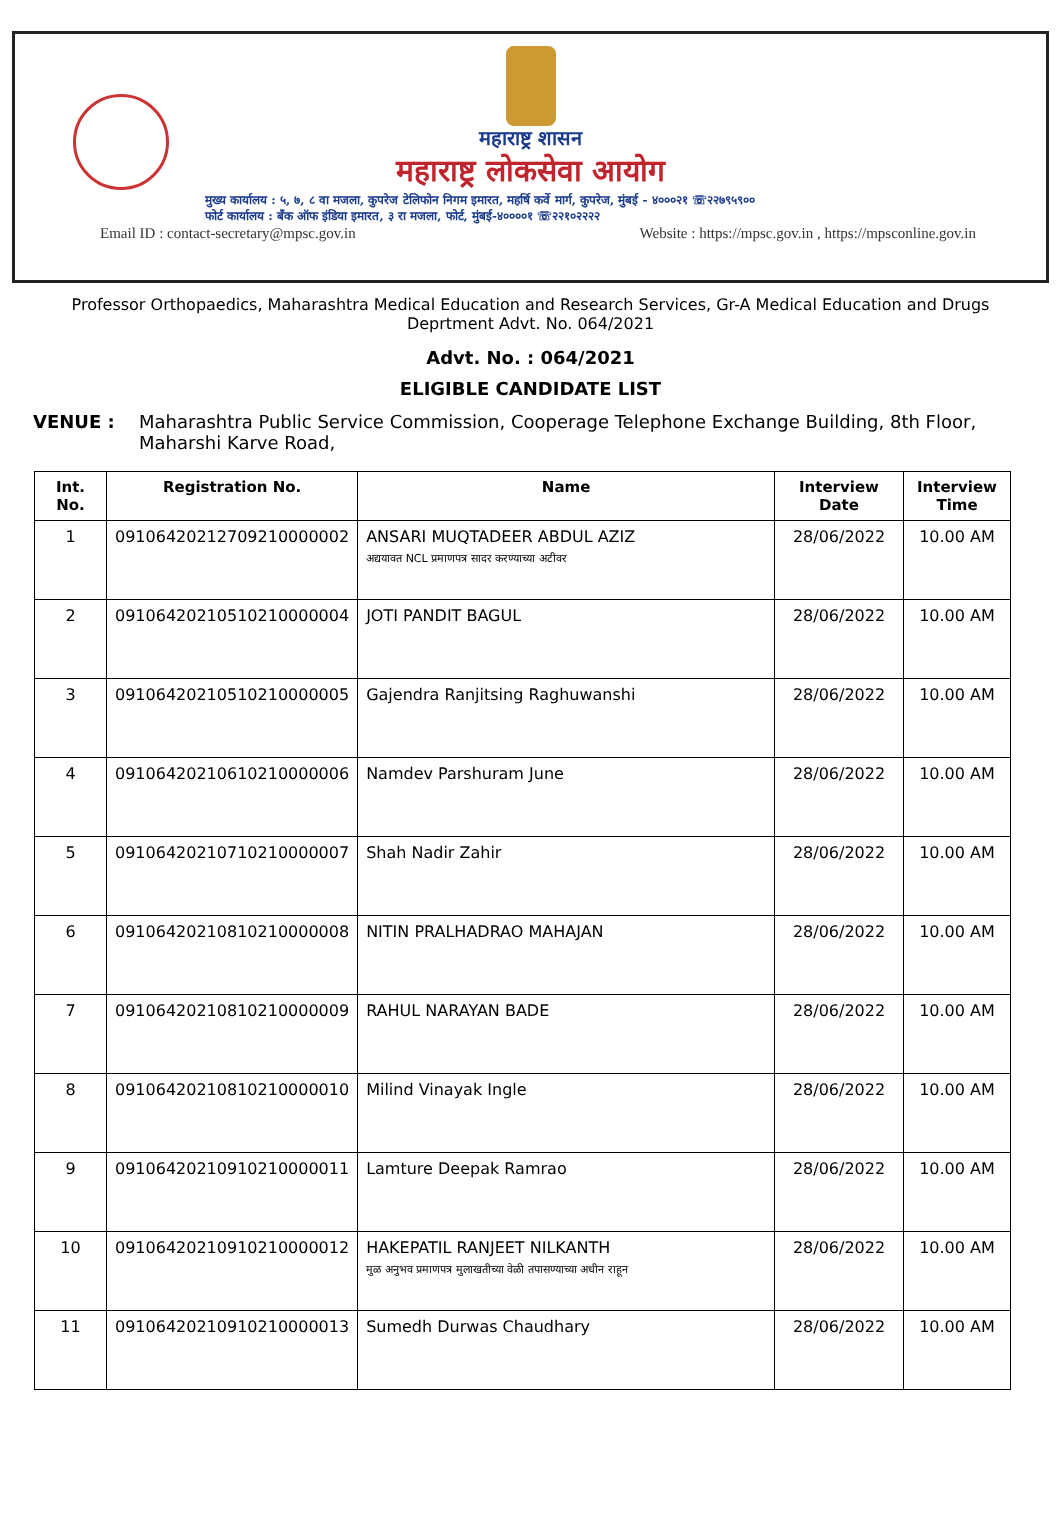महाराष्ट्र शासन
महाराष्ट्र लोकसेवा आयोग
मुख्य कार्यालय : ५, ७, ८ वा मजला, कुपरेज टेलिफोन निगम इमारत, महर्षि कर्वे मार्ग, कुपरेज, मुंबई - ४०००२१ ☏२२७९५९००
फोर्ट कार्यालय : बँक ऑफ इंडिया इमारत, ३ रा मजला, फोर्ट, मुंबई-४००००१ ☏२२१०२२२२
Email ID : contact-secretary@mpsc.gov.in Website : https://mpsc.gov.in , https://mpsconline.gov.in
Professor Orthopaedics, Maharashtra Medical Education and Research Services, Gr-A Medical Education and Drugs Deprtment Advt. No. 064/2021
Advt. No. : 064/2021
ELIGIBLE CANDIDATE LIST
VENUE : Maharashtra Public Service Commission, Cooperage Telephone Exchange Building, 8th Floor, Maharshi Karve Road,
| Int. No. | Registration No. | Name | Interview Date | Interview Time |
| --- | --- | --- | --- | --- |
| 1 | 09106420212709210000002 | ANSARI MUQTADEER ABDUL AZIZ अद्ययावत NCL प्रमाणपत्र सादर करण्याच्या अटीवर | 28/06/2022 | 10.00 AM |
| 2 | 09106420210510210000004 | JOTI PANDIT BAGUL | 28/06/2022 | 10.00 AM |
| 3 | 09106420210510210000005 | Gajendra Ranjitsing Raghuwanshi | 28/06/2022 | 10.00 AM |
| 4 | 09106420210610210000006 | Namdev Parshuram June | 28/06/2022 | 10.00 AM |
| 5 | 09106420210710210000007 | Shah Nadir Zahir | 28/06/2022 | 10.00 AM |
| 6 | 09106420210810210000008 | NITIN PRALHADRAO MAHAJAN | 28/06/2022 | 10.00 AM |
| 7 | 09106420210810210000009 | RAHUL NARAYAN BADE | 28/06/2022 | 10.00 AM |
| 8 | 09106420210810210000010 | Milind Vinayak Ingle | 28/06/2022 | 10.00 AM |
| 9 | 09106420210910210000011 | Lamture Deepak Ramrao | 28/06/2022 | 10.00 AM |
| 10 | 09106420210910210000012 | HAKEPATIL RANJEET NILKANTH मुळ अनुभव प्रमाणपत्र मुलाखतीच्या वेळी तपासण्याच्या अधीन राहून | 28/06/2022 | 10.00 AM |
| 11 | 09106420210910210000013 | Sumedh Durwas Chaudhary | 28/06/2022 | 10.00 AM |